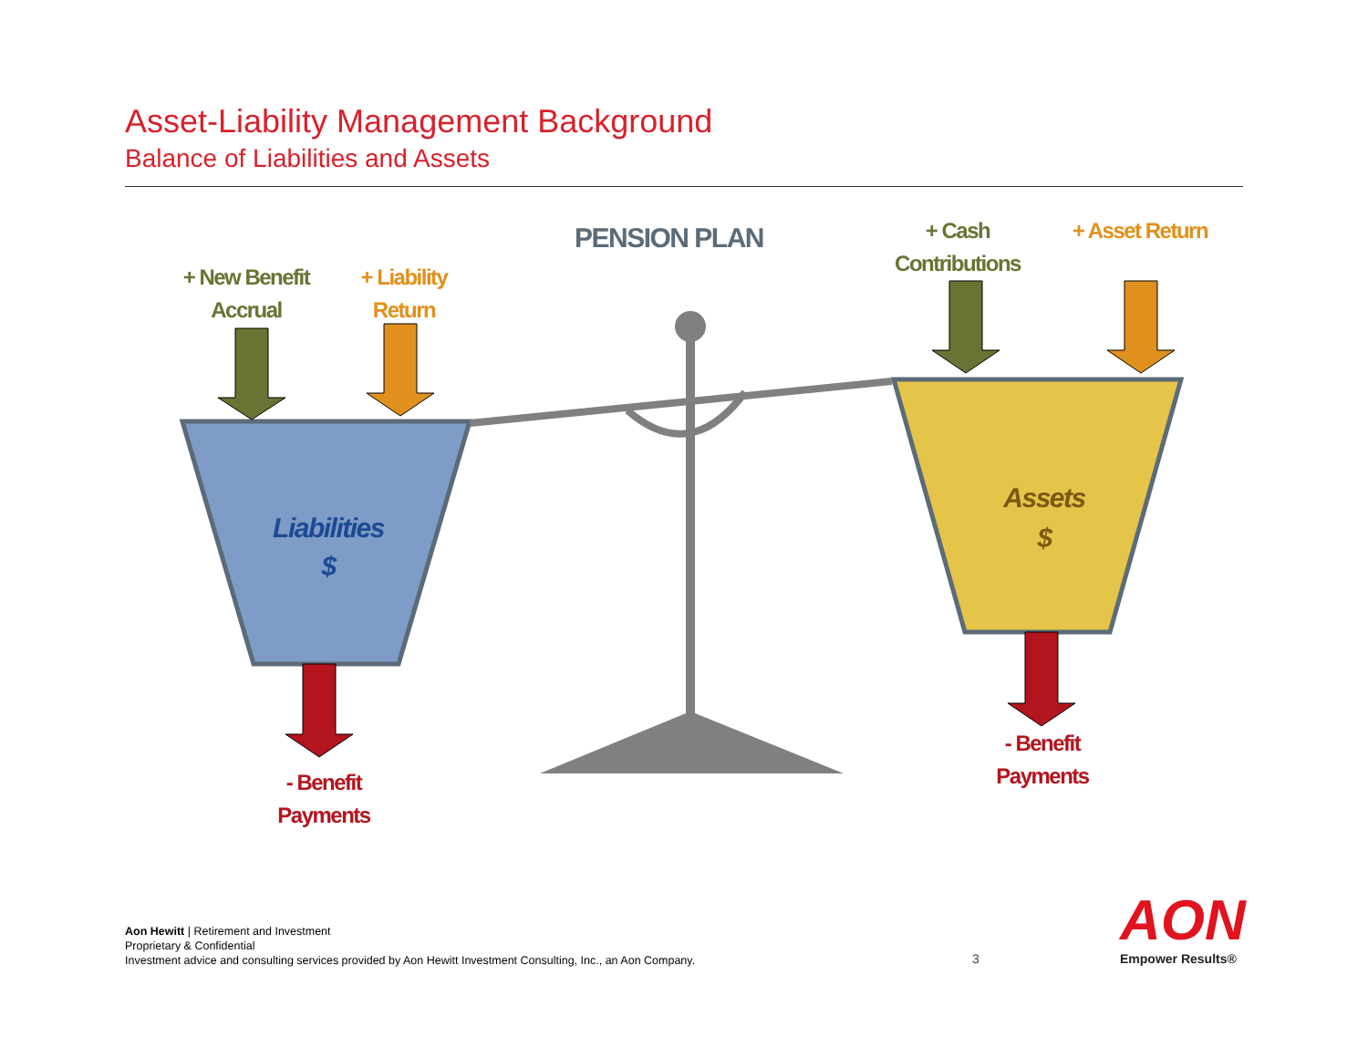Asset-Liability Management Background
Balance of Liabilities and Assets
AON
PENSION PLAN
+ New Benefit
Accrual
+ Liability
Return
+ Cash
Contributions
+ Asset Return
Liabilities
$
Assets
$
- Benefit
Payments
- Benefit
Payments
Aon Hewitt | Retirement and Investment
Proprietary & Confidential
Investment advice and consulting services provided by Aon Hewitt Investment Consulting, Inc., an Aon Company.
3 Empower Results®